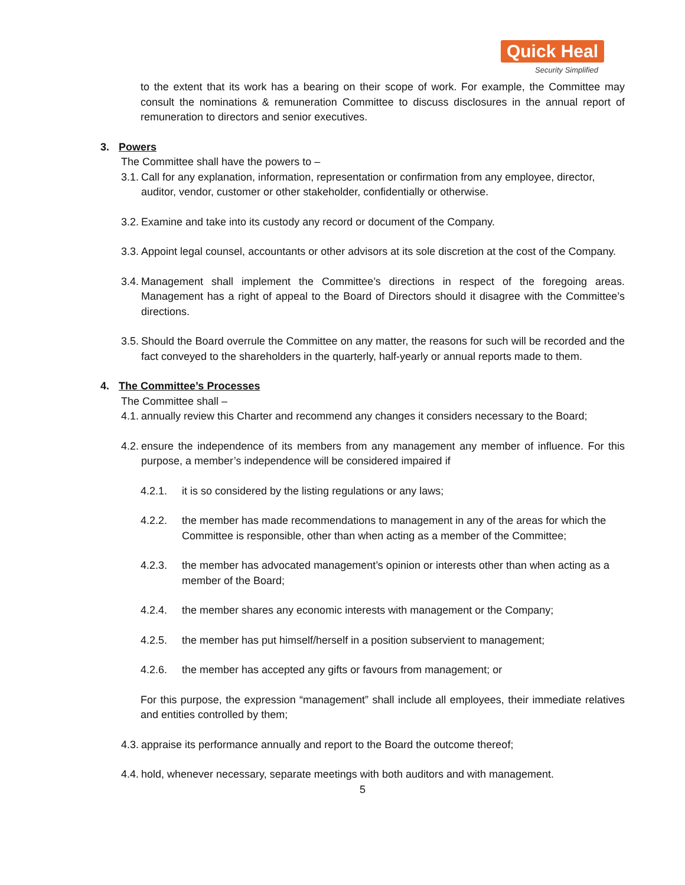Quick Heal
Security Simplified
to the extent that its work has a bearing on their scope of work. For example, the Committee may consult the nominations & remuneration Committee to discuss disclosures in the annual report of remuneration to directors and senior executives.
3. Powers
The Committee shall have the powers to –
3.1. Call for any explanation, information, representation or confirmation from any employee, director, auditor, vendor, customer or other stakeholder, confidentially or otherwise.
3.2. Examine and take into its custody any record or document of the Company.
3.3. Appoint legal counsel, accountants or other advisors at its sole discretion at the cost of the Company.
3.4. Management shall implement the Committee’s directions in respect of the foregoing areas. Management has a right of appeal to the Board of Directors should it disagree with the Committee’s directions.
3.5. Should the Board overrule the Committee on any matter, the reasons for such will be recorded and the fact conveyed to the shareholders in the quarterly, half-yearly or annual reports made to them.
4. The Committee’s Processes
The Committee shall –
4.1. annually review this Charter and recommend any changes it considers necessary to the Board;
4.2. ensure the independence of its members from any management any member of influence. For this purpose, a member’s independence will be considered impaired if
4.2.1. it is so considered by the listing regulations or any laws;
4.2.2. the member has made recommendations to management in any of the areas for which the Committee is responsible, other than when acting as a member of the Committee;
4.2.3. the member has advocated management’s opinion or interests other than when acting as a member of the Board;
4.2.4. the member shares any economic interests with management or the Company;
4.2.5. the member has put himself/herself in a position subservient to management;
4.2.6. the member has accepted any gifts or favours from management; or
For this purpose, the expression “management” shall include all employees, their immediate relatives and entities controlled by them;
4.3. appraise its performance annually and report to the Board the outcome thereof;
4.4. hold, whenever necessary, separate meetings with both auditors and with management.
5